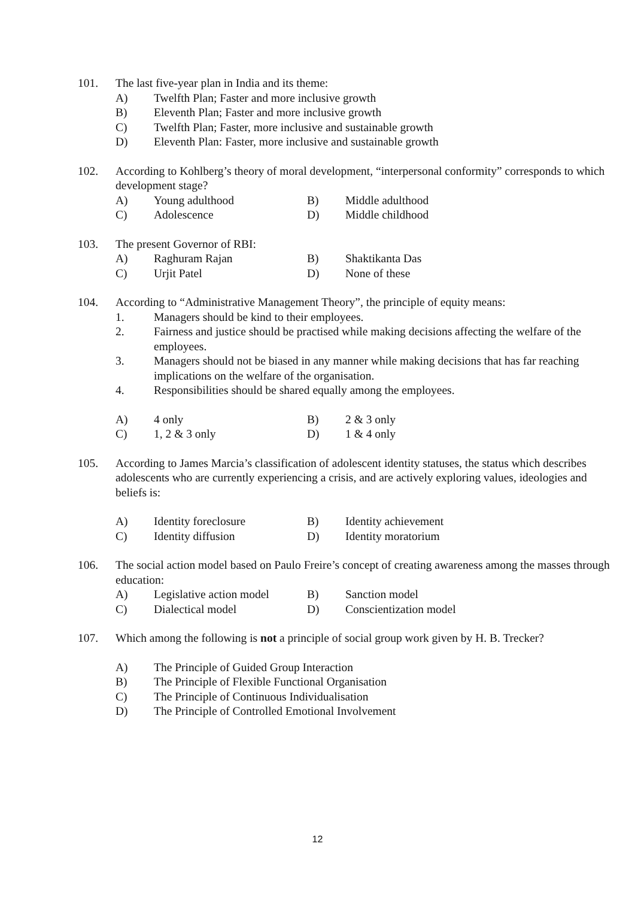101. The last five-year plan in India and its theme:
A) Twelfth Plan; Faster and more inclusive growth
B) Eleventh Plan; Faster and more inclusive growth
C) Twelfth Plan; Faster, more inclusive and sustainable growth
D) Eleventh Plan: Faster, more inclusive and sustainable growth
102. According to Kohlberg’s theory of moral development, “interpersonal conformity” corresponds to which development stage?
A) Young adulthood B) Middle adulthood C) Adolescence D) Middle childhood
103. The present Governor of RBI:
A) Raghuram Rajan B) Shaktikanta Das C) Urjit Patel D) None of these
104. According to “Administrative Management Theory”, the principle of equity means:
1. Managers should be kind to their employees.
2. Fairness and justice should be practised while making decisions affecting the welfare of the employees.
3. Managers should not be biased in any manner while making decisions that has far reaching implications on the welfare of the organisation.
4. Responsibilities should be shared equally among the employees.
A) 4 only B) 2 & 3 only C) 1, 2 & 3 only D) 1 & 4 only
105. According to James Marcia’s classification of adolescent identity statuses, the status which describes adolescents who are currently experiencing a crisis, and are actively exploring values, ideologies and beliefs is:
A) Identity foreclosure B) Identity achievement C) Identity diffusion D) Identity moratorium
106. The social action model based on Paulo Freire’s concept of creating awareness among the masses through education:
A) Legislative action model B) Sanction model C) Dialectical model D) Conscientization model
107. Which among the following is not a principle of social group work given by H. B. Trecker?
A) The Principle of Guided Group Interaction
B) The Principle of Flexible Functional Organisation
C) The Principle of Continuous Individualisation
D) The Principle of Controlled Emotional Involvement
12